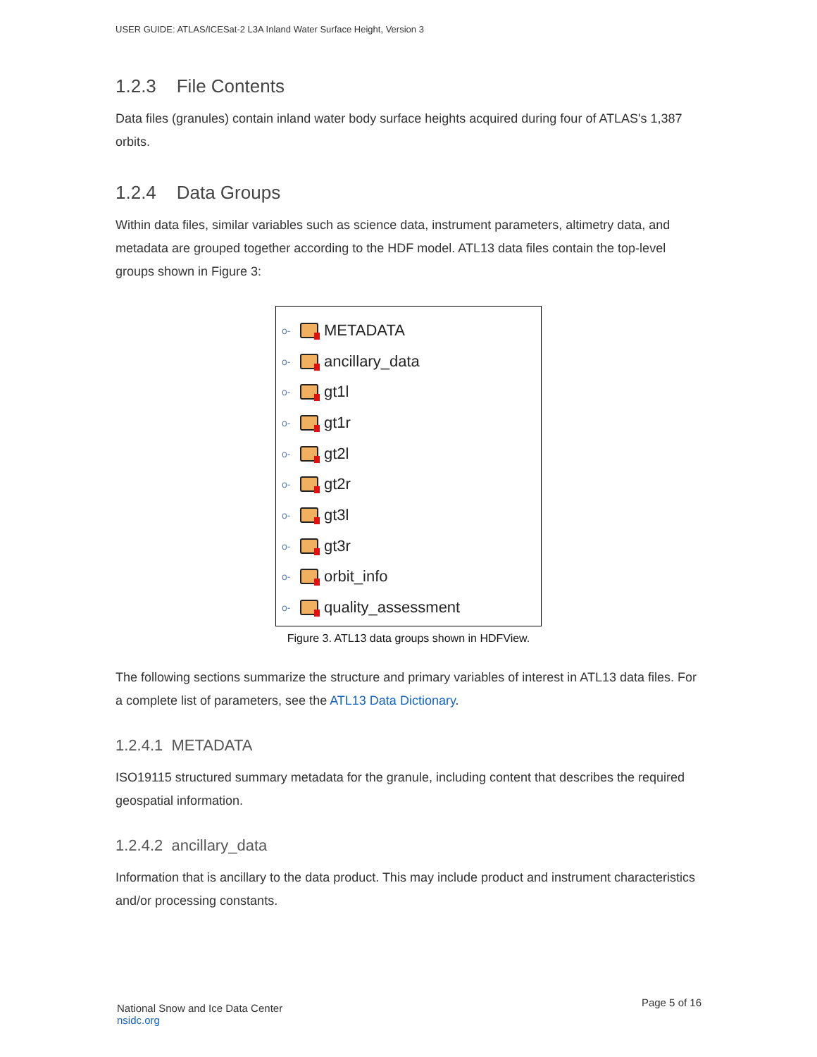USER GUIDE: ATLAS/ICESat-2 L3A Inland Water Surface Height, Version 3
1.2.3 File Contents
Data files (granules) contain inland water body surface heights acquired during four of ATLAS's 1,387 orbits.
1.2.4 Data Groups
Within data files, similar variables such as science data, instrument parameters, altimetry data, and metadata are grouped together according to the HDF model. ATL13 data files contain the top-level groups shown in Figure 3:
o- METADATA
o- ancillary_data
o- gt1l
o- gt1r
o- gt2l
o- gt2r
o- gt3l
o- gt3r
o- orbit_info
o- quality_assessment
Figure 3. ATL13 data groups shown in HDFView.
The following sections summarize the structure and primary variables of interest in ATL13 data files. For a complete list of parameters, see the ATL13 Data Dictionary.
1.2.4.1 METADATA
ISO19115 structured summary metadata for the granule, including content that describes the required geospatial information.
1.2.4.2 ancillary_data
Information that is ancillary to the data product. This may include product and instrument characteristics and/or processing constants.
National Snow and Ice Data Center
nsidc.org
Page 5 of 16